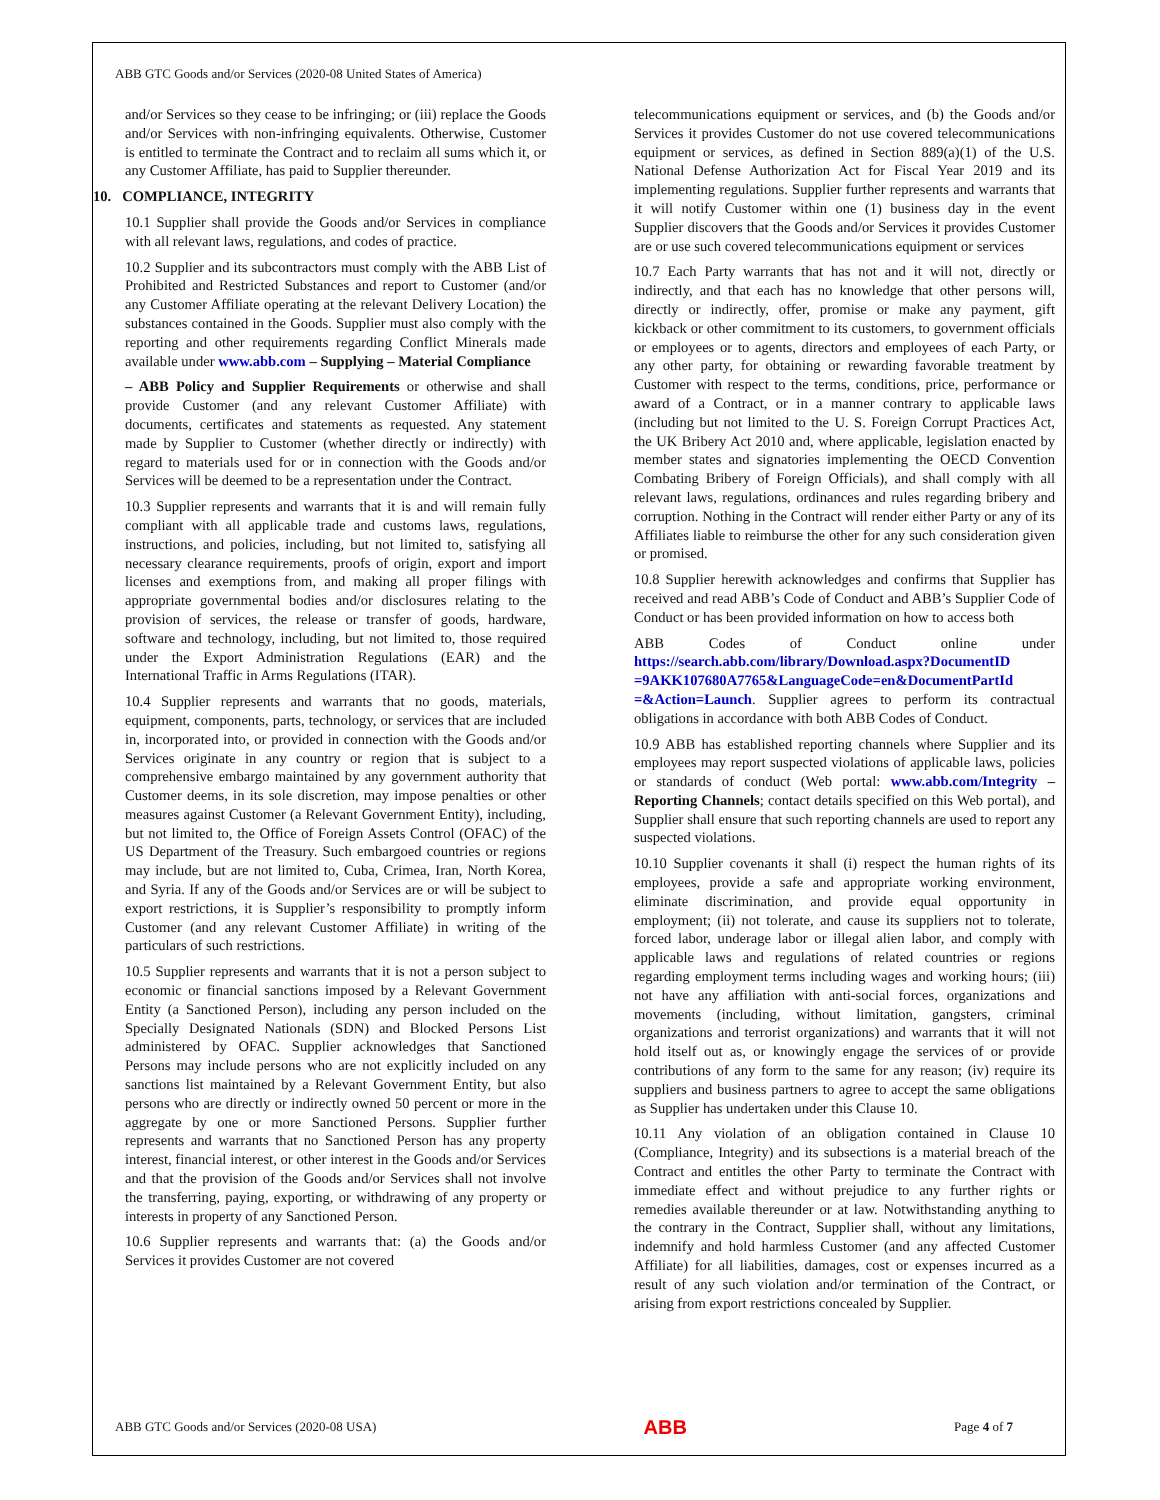ABB GTC Goods and/or Services (2020-08 United States of America)
and/or Services so they cease to be infringing; or (iii) replace the Goods and/or Services with non-infringing equivalents. Otherwise, Customer is entitled to terminate the Contract and to reclaim all sums which it, or any Customer Affiliate, has paid to Supplier thereunder.
10. COMPLIANCE, INTEGRITY
10.1 Supplier shall provide the Goods and/or Services in compliance with all relevant laws, regulations, and codes of practice.
10.2 Supplier and its subcontractors must comply with the ABB List of Prohibited and Restricted Substances and report to Customer (and/or any Customer Affiliate operating at the relevant Delivery Location) the substances contained in the Goods. Supplier must also comply with the reporting and other requirements regarding Conflict Minerals made available under www.abb.com – Supplying – Material Compliance
– ABB Policy and Supplier Requirements or otherwise and shall provide Customer (and any relevant Customer Affiliate) with documents, certificates and statements as requested. Any statement made by Supplier to Customer (whether directly or indirectly) with regard to materials used for or in connection with the Goods and/or Services will be deemed to be a representation under the Contract.
10.3 Supplier represents and warrants that it is and will remain fully compliant with all applicable trade and customs laws, regulations, instructions, and policies, including, but not limited to, satisfying all necessary clearance requirements, proofs of origin, export and import licenses and exemptions from, and making all proper filings with appropriate governmental bodies and/or disclosures relating to the provision of services, the release or transfer of goods, hardware, software and technology, including, but not limited to, those required under the Export Administration Regulations (EAR) and the International Traffic in Arms Regulations (ITAR).
10.4 Supplier represents and warrants that no goods, materials, equipment, components, parts, technology, or services that are included in, incorporated into, or provided in connection with the Goods and/or Services originate in any country or region that is subject to a comprehensive embargo maintained by any government authority that Customer deems, in its sole discretion, may impose penalties or other measures against Customer (a Relevant Government Entity), including, but not limited to, the Office of Foreign Assets Control (OFAC) of the US Department of the Treasury. Such embargoed countries or regions may include, but are not limited to, Cuba, Crimea, Iran, North Korea, and Syria. If any of the Goods and/or Services are or will be subject to export restrictions, it is Supplier’s responsibility to promptly inform Customer (and any relevant Customer Affiliate) in writing of the particulars of such restrictions.
10.5 Supplier represents and warrants that it is not a person subject to economic or financial sanctions imposed by a Relevant Government Entity (a Sanctioned Person), including any person included on the Specially Designated Nationals (SDN) and Blocked Persons List administered by OFAC. Supplier acknowledges that Sanctioned Persons may include persons who are not explicitly included on any sanctions list maintained by a Relevant Government Entity, but also persons who are directly or indirectly owned 50 percent or more in the aggregate by one or more Sanctioned Persons. Supplier further represents and warrants that no Sanctioned Person has any property interest, financial interest, or other interest in the Goods and/or Services and that the provision of the Goods and/or Services shall not involve the transferring, paying, exporting, or withdrawing of any property or interests in property of any Sanctioned Person.
10.6 Supplier represents and warrants that: (a) the Goods and/or Services it provides Customer are not covered
telecommunications equipment or services, and (b) the Goods and/or Services it provides Customer do not use covered telecommunications equipment or services, as defined in Section 889(a)(1) of the U.S. National Defense Authorization Act for Fiscal Year 2019 and its implementing regulations. Supplier further represents and warrants that it will notify Customer within one (1) business day in the event Supplier discovers that the Goods and/or Services it provides Customer are or use such covered telecommunications equipment or services
10.7 Each Party warrants that has not and it will not, directly or indirectly, and that each has no knowledge that other persons will, directly or indirectly, offer, promise or make any payment, gift kickback or other commitment to its customers, to government officials or employees or to agents, directors and employees of each Party, or any other party, for obtaining or rewarding favorable treatment by Customer with respect to the terms, conditions, price, performance or award of a Contract, or in a manner contrary to applicable laws (including but not limited to the U. S. Foreign Corrupt Practices Act, the UK Bribery Act 2010 and, where applicable, legislation enacted by member states and signatories implementing the OECD Convention Combating Bribery of Foreign Officials), and shall comply with all relevant laws, regulations, ordinances and rules regarding bribery and corruption. Nothing in the Contract will render either Party or any of its Affiliates liable to reimburse the other for any such consideration given or promised.
10.8 Supplier herewith acknowledges and confirms that Supplier has received and read ABB’s Code of Conduct and ABB’s Supplier Code of Conduct or has been provided information on how to access both
ABB Codes of Conduct online under https://search.abb.com/library/Download.aspx?DocumentID =9AKK107680A7765&LanguageCode=en&DocumentPartId =&Action=Launch. Supplier agrees to perform its contractual obligations in accordance with both ABB Codes of Conduct.
10.9 ABB has established reporting channels where Supplier and its employees may report suspected violations of applicable laws, policies or standards of conduct (Web portal: www.abb.com/Integrity – Reporting Channels; contact details specified on this Web portal), and Supplier shall ensure that such reporting channels are used to report any suspected violations.
10.10 Supplier covenants it shall (i) respect the human rights of its employees, provide a safe and appropriate working environment, eliminate discrimination, and provide equal opportunity in employment; (ii) not tolerate, and cause its suppliers not to tolerate, forced labor, underage labor or illegal alien labor, and comply with applicable laws and regulations of related countries or regions regarding employment terms including wages and working hours; (iii) not have any affiliation with anti-social forces, organizations and movements (including, without limitation, gangsters, criminal organizations and terrorist organizations) and warrants that it will not hold itself out as, or knowingly engage the services of or provide contributions of any form to the same for any reason; (iv) require its suppliers and business partners to agree to accept the same obligations as Supplier has undertaken under this Clause 10.
10.11 Any violation of an obligation contained in Clause 10 (Compliance, Integrity) and its subsections is a material breach of the Contract and entitles the other Party to terminate the Contract with immediate effect and without prejudice to any further rights or remedies available thereunder or at law. Notwithstanding anything to the contrary in the Contract, Supplier shall, without any limitations, indemnify and hold harmless Customer (and any affected Customer Affiliate) for all liabilities, damages, cost or expenses incurred as a result of any such violation and/or termination of the Contract, or arising from export restrictions concealed by Supplier.
ABB GTC Goods and/or Services (2020-08 USA) ABB Page 4 of 7